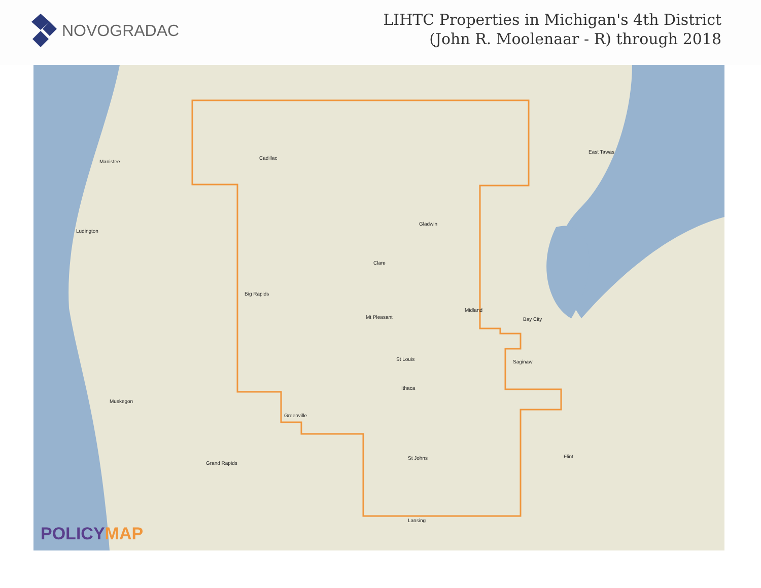NOVOGRADAC
LIHTC Properties in Michigan's 4th District
(John R. Moolenaar - R) through 2018
Cadillac
Clare
Mt Pleasant
Midland
Bay City
Saginaw
Grand Rapids
Lansing
Flint
Manistee
Ludington
Muskegon
Big Rapids
Gladwin
St Louis
Ithaca
St Johns
Greenville
East Tawas
POLICYMAP